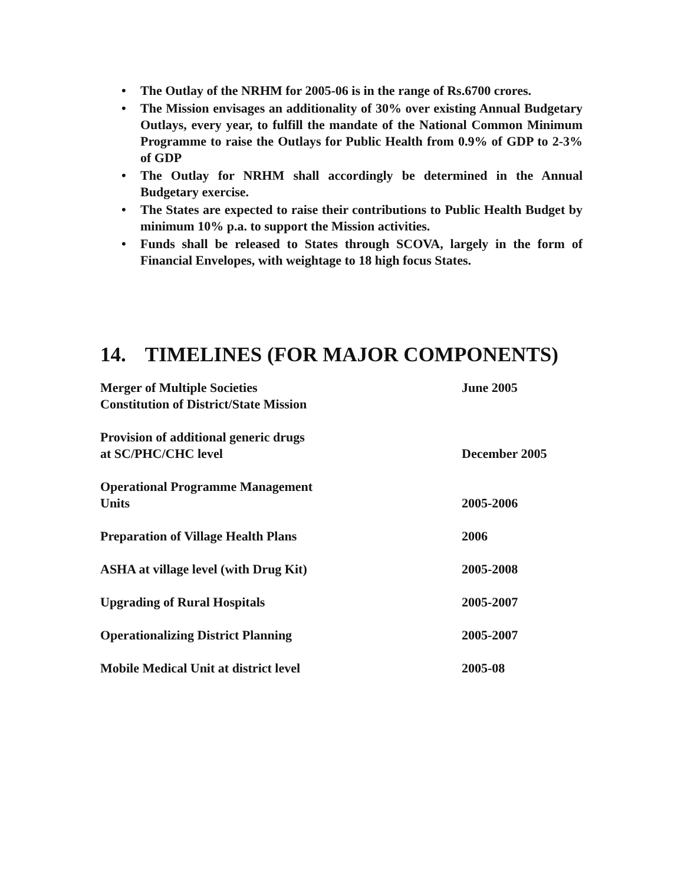• The Outlay of the NRHM for 2005-06 is in the range of Rs.6700 crores.
• The Mission envisages an additionality of 30% over existing Annual Budgetary Outlays, every year, to fulfill the mandate of the National Common Minimum Programme to raise the Outlays for Public Health from 0.9% of GDP to 2-3% of GDP
• The Outlay for NRHM shall accordingly be determined in the Annual Budgetary exercise.
• The States are expected to raise their contributions to Public Health Budget by minimum 10% p.a. to support the Mission activities.
• Funds shall be released to States through SCOVA, largely in the form of Financial Envelopes, with weightage to 18 high focus States.
14. TIMELINES (FOR MAJOR COMPONENTS)
| Merger of Multiple Societies Constitution of District/State Mission | June 2005 |
| Provision of additional generic drugs at SC/PHC/CHC level | December 2005 |
| Operational Programme Management Units | 2005-2006 |
| Preparation of Village Health Plans | 2006 |
| ASHA at village level (with Drug Kit) | 2005-2008 |
| Upgrading of Rural Hospitals | 2005-2007 |
| Operationalizing District Planning | 2005-2007 |
| Mobile Medical Unit at district level | 2005-08 |